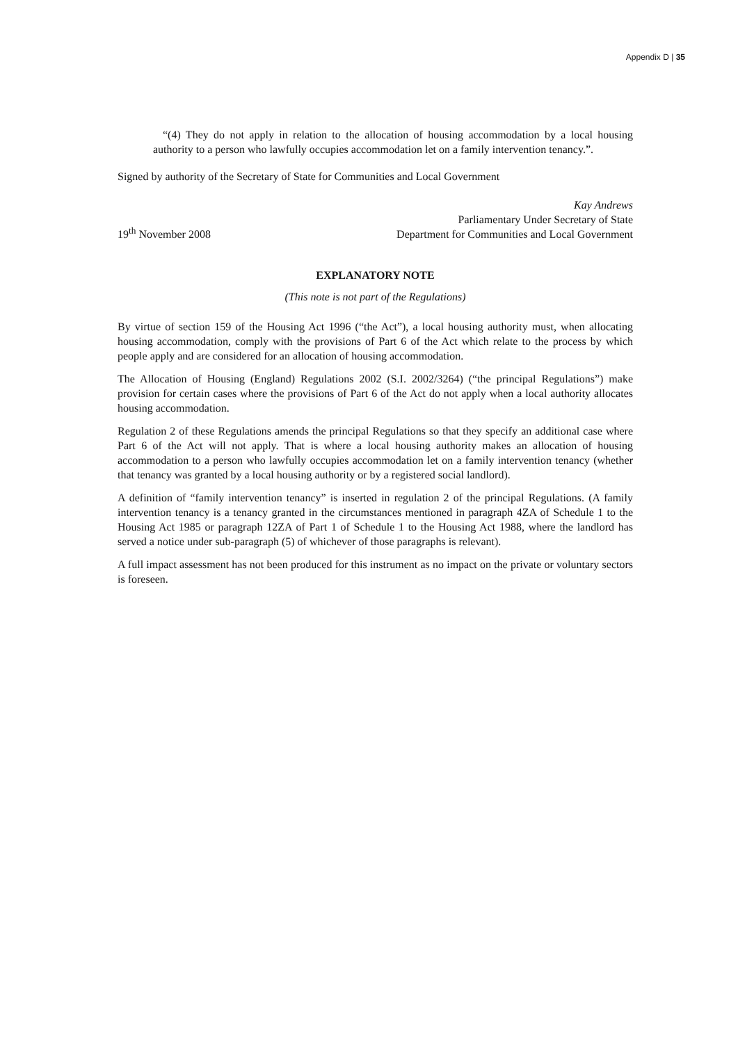Appendix D | 35
“(4) They do not apply in relation to the allocation of housing accommodation by a local housing authority to a person who lawfully occupies accommodation let on a family intervention tenancy.”.
Signed by authority of the Secretary of State for Communities and Local Government
19<sup>th</sup> November 2008
Kay Andrews
Parliamentary Under Secretary of State
Department for Communities and Local Government
EXPLANATORY NOTE
(This note is not part of the Regulations)
By virtue of section 159 of the Housing Act 1996 (“the Act”), a local housing authority must, when allocating housing accommodation, comply with the provisions of Part 6 of the Act which relate to the process by which people apply and are considered for an allocation of housing accommodation.
The Allocation of Housing (England) Regulations 2002 (S.I. 2002/3264) (“the principal Regulations”) make provision for certain cases where the provisions of Part 6 of the Act do not apply when a local authority allocates housing accommodation.
Regulation 2 of these Regulations amends the principal Regulations so that they specify an additional case where Part 6 of the Act will not apply. That is where a local housing authority makes an allocation of housing accommodation to a person who lawfully occupies accommodation let on a family intervention tenancy (whether that tenancy was granted by a local housing authority or by a registered social landlord).
A definition of “family intervention tenancy” is inserted in regulation 2 of the principal Regulations. (A family intervention tenancy is a tenancy granted in the circumstances mentioned in paragraph 4ZA of Schedule 1 to the Housing Act 1985 or paragraph 12ZA of Part 1 of Schedule 1 to the Housing Act 1988, where the landlord has served a notice under sub-paragraph (5) of whichever of those paragraphs is relevant).
A full impact assessment has not been produced for this instrument as no impact on the private or voluntary sectors is foreseen.